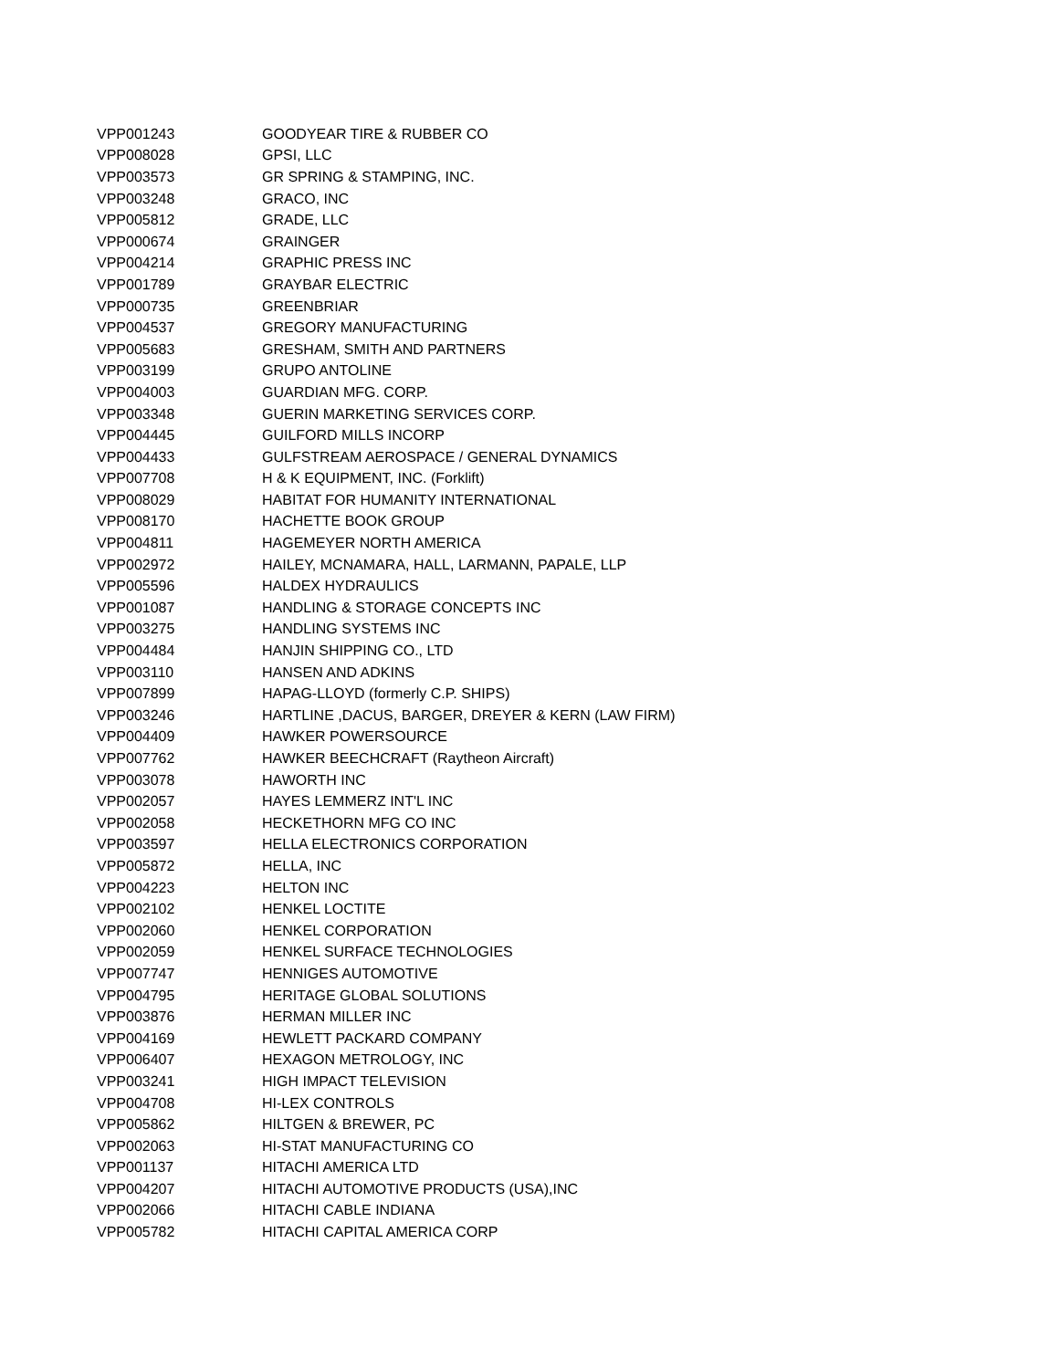| VPP001243 | GOODYEAR TIRE & RUBBER CO |
| VPP008028 | GPSI, LLC |
| VPP003573 | GR SPRING & STAMPING, INC. |
| VPP003248 | GRACO, INC |
| VPP005812 | GRADE, LLC |
| VPP000674 | GRAINGER |
| VPP004214 | GRAPHIC PRESS INC |
| VPP001789 | GRAYBAR ELECTRIC |
| VPP000735 | GREENBRIAR |
| VPP004537 | GREGORY MANUFACTURING |
| VPP005683 | GRESHAM, SMITH AND PARTNERS |
| VPP003199 | GRUPO ANTOLINE |
| VPP004003 | GUARDIAN MFG. CORP. |
| VPP003348 | GUERIN MARKETING SERVICES CORP. |
| VPP004445 | GUILFORD MILLS INCORP |
| VPP004433 | GULFSTREAM AEROSPACE / GENERAL DYNAMICS |
| VPP007708 | H & K EQUIPMENT, INC. (Forklift) |
| VPP008029 | HABITAT FOR HUMANITY INTERNATIONAL |
| VPP008170 | HACHETTE BOOK GROUP |
| VPP004811 | HAGEMEYER NORTH AMERICA |
| VPP002972 | HAILEY, MCNAMARA, HALL, LARMANN, PAPALE, LLP |
| VPP005596 | HALDEX HYDRAULICS |
| VPP001087 | HANDLING & STORAGE CONCEPTS INC |
| VPP003275 | HANDLING SYSTEMS INC |
| VPP004484 | HANJIN SHIPPING CO., LTD |
| VPP003110 | HANSEN AND ADKINS |
| VPP007899 | HAPAG-LLOYD (formerly C.P. SHIPS) |
| VPP003246 | HARTLINE ,DACUS, BARGER, DREYER & KERN (LAW FIRM) |
| VPP004409 | HAWKER POWERSOURCE |
| VPP007762 | HAWKER BEECHCRAFT (Raytheon Aircraft) |
| VPP003078 | HAWORTH INC |
| VPP002057 | HAYES LEMMERZ INT'L INC |
| VPP002058 | HECKETHORN MFG CO INC |
| VPP003597 | HELLA ELECTRONICS CORPORATION |
| VPP005872 | HELLA, INC |
| VPP004223 | HELTON INC |
| VPP002102 | HENKEL LOCTITE |
| VPP002060 | HENKEL CORPORATION |
| VPP002059 | HENKEL SURFACE TECHNOLOGIES |
| VPP007747 | HENNIGES AUTOMOTIVE |
| VPP004795 | HERITAGE GLOBAL SOLUTIONS |
| VPP003876 | HERMAN MILLER INC |
| VPP004169 | HEWLETT PACKARD COMPANY |
| VPP006407 | HEXAGON METROLOGY, INC |
| VPP003241 | HIGH IMPACT TELEVISION |
| VPP004708 | HI-LEX CONTROLS |
| VPP005862 | HILTGEN & BREWER, PC |
| VPP002063 | HI-STAT MANUFACTURING CO |
| VPP001137 | HITACHI AMERICA LTD |
| VPP004207 | HITACHI AUTOMOTIVE PRODUCTS (USA),INC |
| VPP002066 | HITACHI CABLE INDIANA |
| VPP005782 | HITACHI CAPITAL AMERICA CORP |